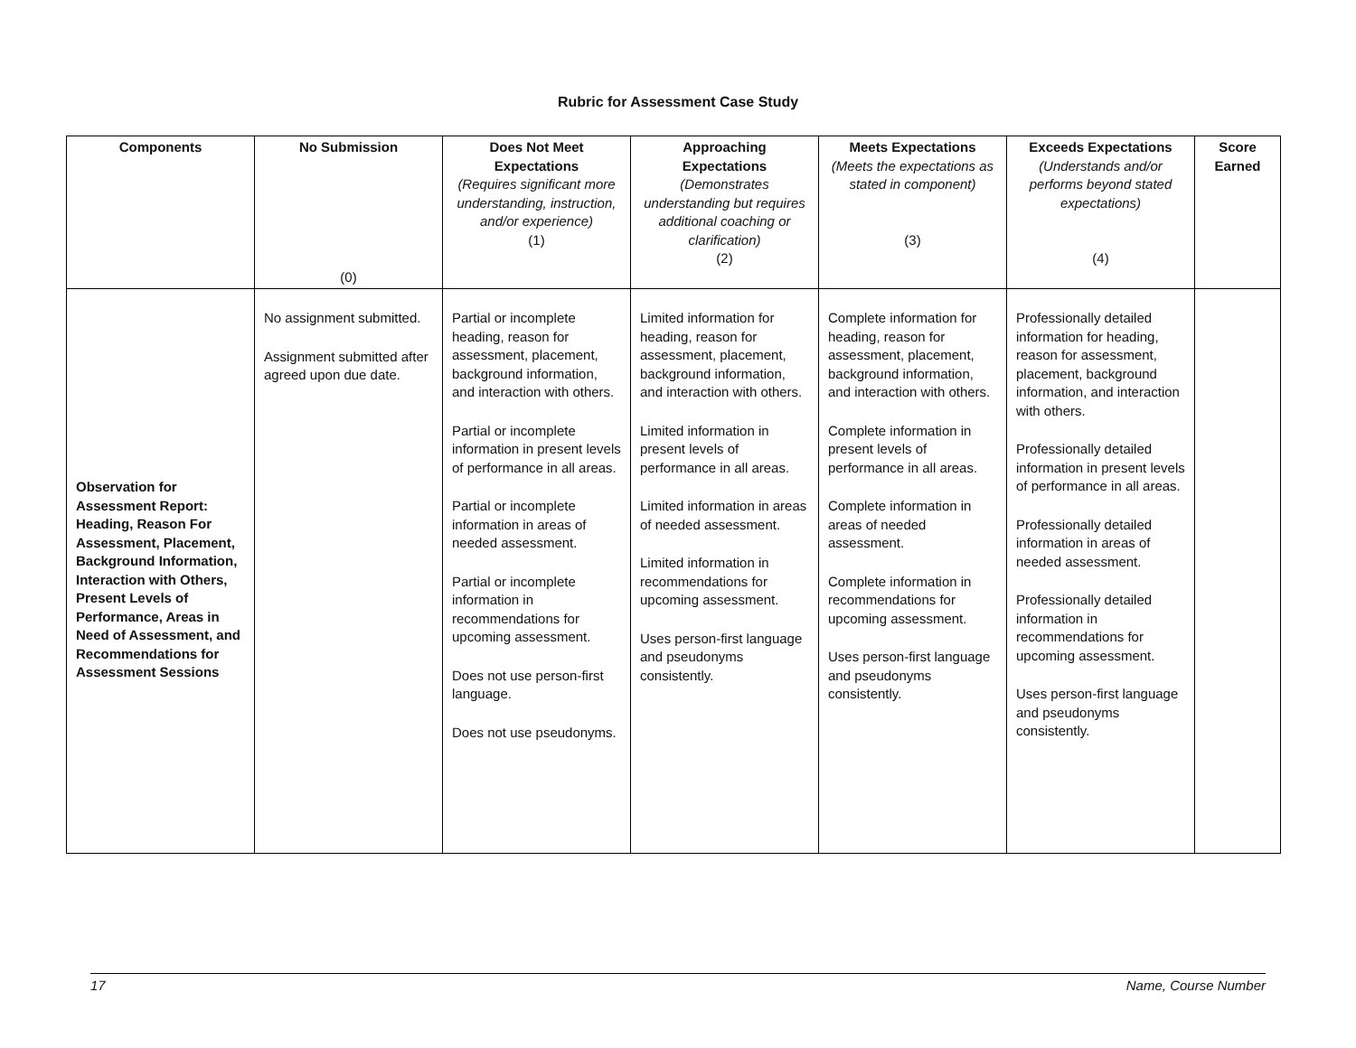Rubric for Assessment Case Study
| Components | No Submission (0) | Does Not Meet Expectations (Requires significant more understanding, instruction, and/or experience) (1) | Approaching Expectations (Demonstrates understanding but requires additional coaching or clarification) (2) | Meets Expectations (Meets the expectations as stated in component) (3) | Exceeds Expectations (Understands and/or performs beyond stated expectations) (4) | Score Earned |
| --- | --- | --- | --- | --- | --- | --- |
| Observation for Assessment Report: Heading, Reason For Assessment, Placement, Background Information, Interaction with Others, Present Levels of Performance, Areas in Need of Assessment, and Recommendations for Assessment Sessions | No assignment submitted. Assignment submitted after agreed upon due date. | Partial or incomplete heading, reason for assessment, placement, background information, and interaction with others. Partial or incomplete information in present levels of performance in all areas. Partial or incomplete information in areas of needed assessment. Partial or incomplete information in recommendations for upcoming assessment. Does not use person-first language. Does not use pseudonyms. | Limited information for heading, reason for assessment, placement, background information, and interaction with others. Limited information in present levels of performance in all areas. Limited information in areas of needed assessment. Limited information in recommendations for upcoming assessment. Uses person-first language and pseudonyms consistently. | Complete information for heading, reason for assessment, placement, background information, and interaction with others. Complete information in present levels of performance in all areas. Complete information in areas of needed assessment. Complete information in recommendations for upcoming assessment. Uses person-first language and pseudonyms consistently. | Professionally detailed information for heading, reason for assessment, placement, background information, and interaction with others. Professionally detailed information in present levels of performance in all areas. Professionally detailed information in areas of needed assessment. Professionally detailed information in recommendations for upcoming assessment. Uses person-first language and pseudonyms consistently. | |
17 Name, Course Number